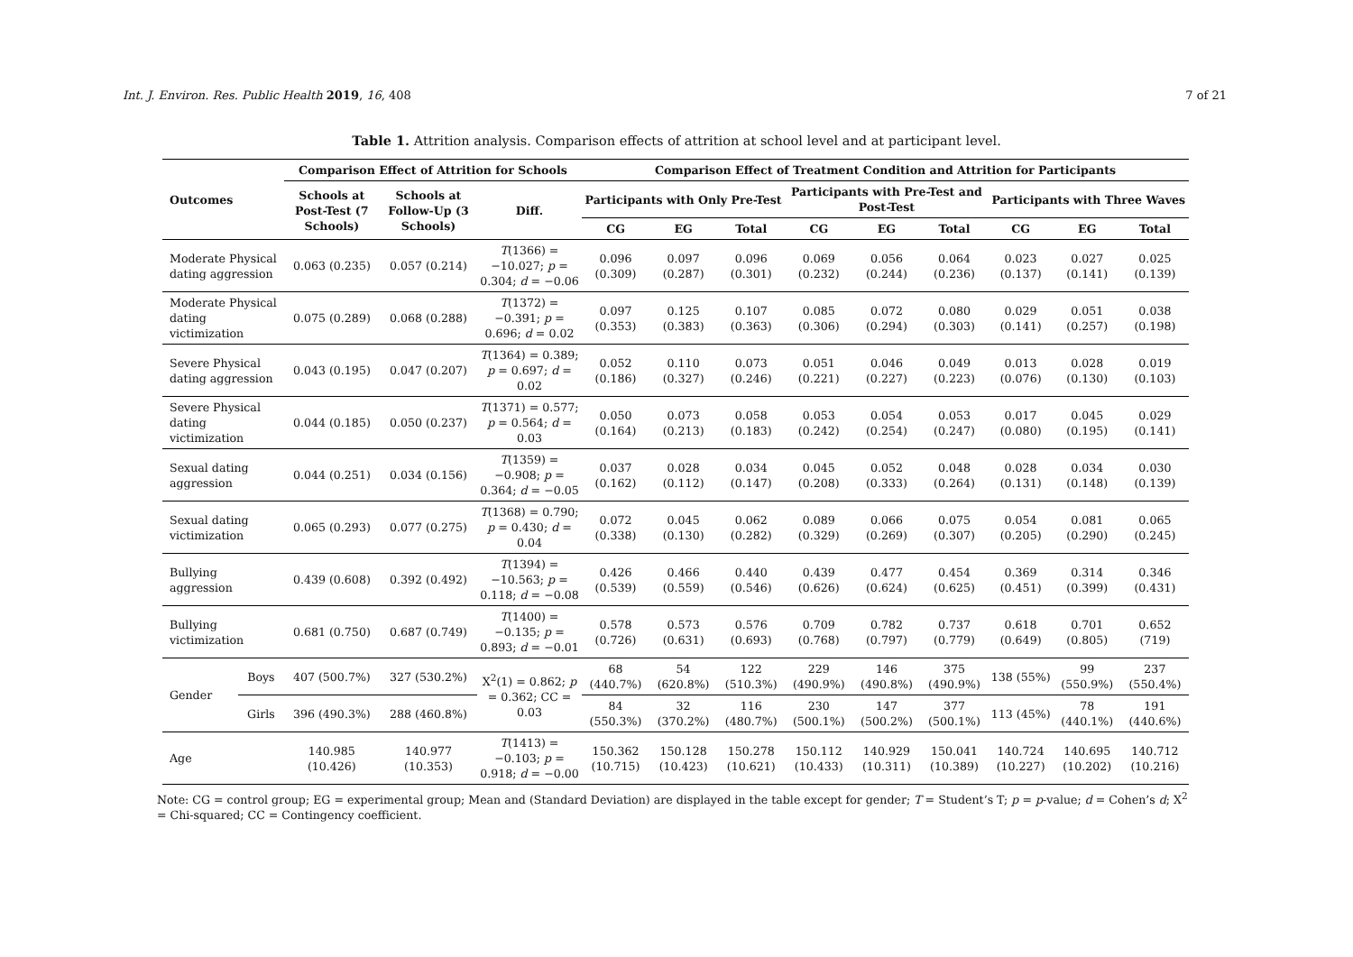Int. J. Environ. Res. Public Health 2019, 16, 408 7 of 21
Table 1. Attrition analysis. Comparison effects of attrition at school level and at participant level.
| Outcomes | | Comparison Effect of Attrition for Schools | | | Comparison Effect of Treatment Condition and Attrition for Participants | | | | | | | | |
| --- | --- | --- | --- | --- | --- | --- | --- | --- | --- | --- | --- | --- | --- |
| | | Schools at Post-Test (7 Schools) | Schools at Follow-Up (3 Schools) | Diff. | Participants with Only Pre-Test | | | Participants with Pre-Test and Post-Test | | | Participants with Three Waves | | |
| | | | | | CG | EG | Total | CG | EG | Total | CG | EG | Total |
| Moderate Physical dating aggression | | 0.063 (0.235) | 0.057 (0.214) | T (1366) = −10.027; p = 0.304; d = −0.06 | 0.096 (0.309) | 0.097 (0.287) | 0.096 (0.301) | 0.069 (0.232) | 0.056 (0.244) | 0.064 (0.236) | 0.023 (0.137) | 0.027 (0.141) | 0.025 (0.139) |
| Moderate Physical dating victimization | | 0.075 (0.289) | 0.068 (0.288) | T (1372) = −0.391; p = 0.696; d = 0.02 | 0.097 (0.353) | 0.125 (0.383) | 0.107 (0.363) | 0.085 (0.306) | 0.072 (0.294) | 0.080 (0.303) | 0.029 (0.141) | 0.051 (0.257) | 0.038 (0.198) |
| Severe Physical dating aggression | | 0.043 (0.195) | 0.047 (0.207) | T (1364) = 0.389; p = 0.697; d = 0.02 | 0.052 (0.186) | 0.110 (0.327) | 0.073 (0.246) | 0.051 (0.221) | 0.046 (0.227) | 0.049 (0.223) | 0.013 (0.076) | 0.028 (0.130) | 0.019 (0.103) |
| Severe Physical dating victimization | | 0.044 (0.185) | 0.050 (0.237) | T (1371) = 0.577; p = 0.564; d = 0.03 | 0.050 (0.164) | 0.073 (0.213) | 0.058 (0.183) | 0.053 (0.242) | 0.054 (0.254) | 0.053 (0.247) | 0.017 (0.080) | 0.045 (0.195) | 0.029 (0.141) |
| Sexual dating aggression | | 0.044 (0.251) | 0.034 (0.156) | T (1359) = −0.908; p = 0.364; d = −0.05 | 0.037 (0.162) | 0.028 (0.112) | 0.034 (0.147) | 0.045 (0.208) | 0.052 (0.333) | 0.048 (0.264) | 0.028 (0.131) | 0.034 (0.148) | 0.030 (0.139) |
| Sexual dating victimization | | 0.065 (0.293) | 0.077 (0.275) | T (1368) = 0.790; p = 0.430; d = 0.04 | 0.072 (0.338) | 0.045 (0.130) | 0.062 (0.282) | 0.089 (0.329) | 0.066 (0.269) | 0.075 (0.307) | 0.054 (0.205) | 0.081 (0.290) | 0.065 (0.245) |
| Bullying aggression | | 0.439 (0.608) | 0.392 (0.492) | T (1394) = −10.563; p = 0.118; d = −0.08 | 0.426 (0.539) | 0.466 (0.559) | 0.440 (0.546) | 0.439 (0.626) | 0.477 (0.624) | 0.454 (0.625) | 0.369 (0.451) | 0.314 (0.399) | 0.346 (0.431) |
| Bullying victimization | | 0.681 (0.750) | 0.687 (0.749) | T (1400) = −0.135; p = 0.893; d = −0.01 | 0.578 (0.726) | 0.573 (0.631) | 0.576 (0.693) | 0.709 (0.768) | 0.782 (0.797) | 0.737 (0.779) | 0.618 (0.649) | 0.701 (0.805) | 0.652 (719) |
| Gender | Boys | 407 (500.7%) | 327 (530.2%) | X<sup>2</sup>(1) = 0.862; p = 0.362; CC = 0.03 | 68 (440.7%) | 54 (620.8%) | 122 (510.3%) | 229 (490.9%) | 146 (490.8%) | 375 (490.9%) | 138 (55%) | 99 (550.9%) | 237 (550.4%) |
| | Girls | 396 (490.3%) | 288 (460.8%) | | 84 (550.3%) | 32 (370.2%) | 116 (480.7%) | 230 (500.1%) | 147 (500.2%) | 377 (500.1%) | 113 (45%) | 78 (440.1%) | 191 (440.6%) |
| Age | | 140.985 (10.426) | 140.977 (10.353) | T (1413) = −0.103; p = 0.918; d = −0.00 | 150.362 (10.715) | 150.128 (10.423) | 150.278 (10.621) | 150.112 (10.433) | 140.929 (10.311) | 150.041 (10.389) | 140.724 (10.227) | 140.695 (10.202) | 140.712 (10.216) |
Note: CG = control group; EG = experimental group; Mean and (Standard Deviation) are displayed in the table except for gender; T = Student’s T; p = p-value; d = Cohen’s d; X<sup>2</sup> = Chi-squared; CC = Contingency coefficient.